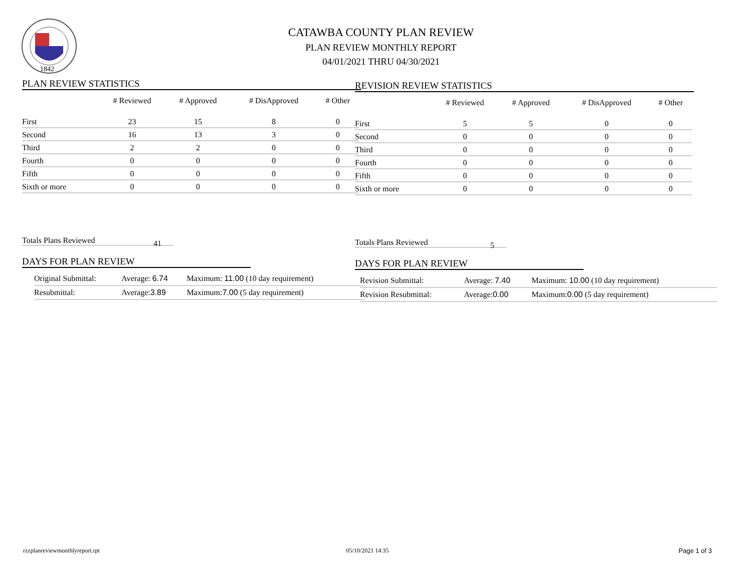1842
CATAWBA COUNTY PLAN REVIEW
PLAN REVIEW MONTHLY REPORT
04/01/2021 THRU 04/30/2021
PLAN REVIEW STATISTICS
| | # Reviewed | # Approved | # DisApproved | # Other |
| --- | --- | --- | --- | --- |
| First | 23 | 15 | 8 | 0 |
| Second | 16 | 13 | 3 | 0 |
| Third | 2 | 2 | 0 | 0 |
| Fourth | 0 | 0 | 0 | 0 |
| Fifth | 0 | 0 | 0 | 0 |
| Sixth or more | 0 | 0 | 0 | 0 |
Totals Plans Reviewed 41
DAYS FOR PLAN REVIEW
| Original Submittal: | Average: 6.74 | Maximum: 11.00 (10 day requirement) |
| Resubmittal: | Average: 3.89 | Maximum: 7.00 (5 day requirement) |
REVISION REVIEW STATISTICS
| | # Reviewed | # Approved | # DisApproved | # Other |
| --- | --- | --- | --- | --- |
| First | 5 | 5 | 0 | 0 |
| Second | 0 | 0 | 0 | 0 |
| Third | 0 | 0 | 0 | 0 |
| Fourth | 0 | 0 | 0 | 0 |
| Fifth | 0 | 0 | 0 | 0 |
| Sixth or more | 0 | 0 | 0 | 0 |
Totals Plans Reviewed 5
DAYS FOR PLAN REVIEW
| Revision Submittal: | Average: 7.40 | Maximum: 10.00 (10 day requirement) |
| Revision Resubmittal: | Average: 0.00 | Maximum: 0.00 (5 day requirement) |
rzzplanreviewmonthlyreport.rpt 05/10/2021 14:35 Page 1 of 3